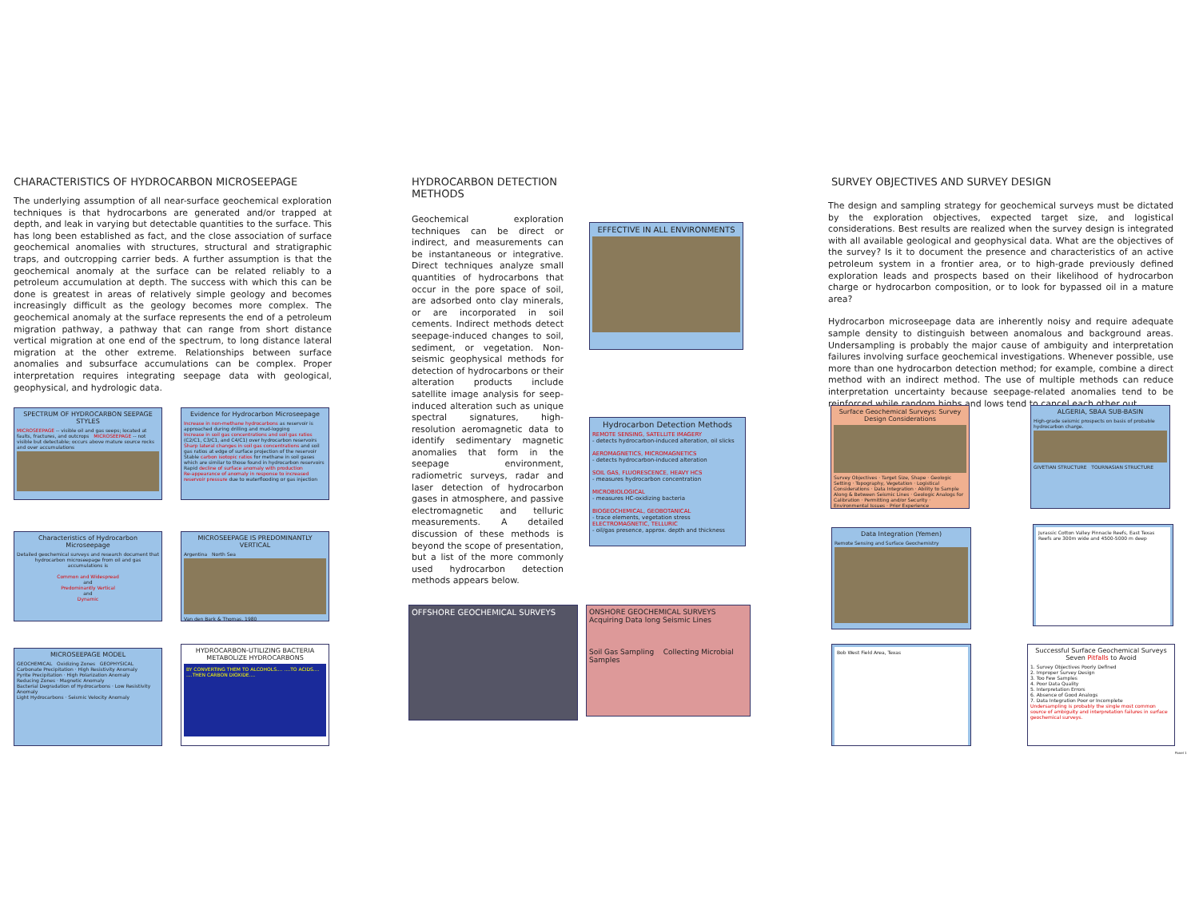CHARACTERISTICS OF HYDROCARBON MICROSEEPAGE
The underlying assumption of all near-surface geochemical exploration techniques is that hydrocarbons are generated and/or trapped at depth, and leak in varying but detectable quantities to the surface. This has long been established as fact, and the close association of surface geochemical anomalies with structures, structural and stratigraphic traps, and outcropping carrier beds. A further assumption is that the geochemical anomaly at the surface can be related reliably to a petroleum accumulation at depth. The success with which this can be done is greatest in areas of relatively simple geology and becomes increasingly difficult as the geology becomes more complex. The geochemical anomaly at the surface represents the end of a petroleum migration pathway, a pathway that can range from short distance vertical migration at one end of the spectrum, to long distance lateral migration at the other extreme. Relationships between surface anomalies and subsurface accumulations can be complex. Proper interpretation requires integrating seepage data with geological, geophysical, and hydrologic data.
SPECTRUM OF HYDROCARBON SEEPAGE STYLES
MICROSEEPAGE -- visible oil and gas seeps; located at faults, fractures, and outcrops MICROSEEPAGE -- not visible but detectable; occurs above mature source rocks and over accumulations
Evidence for Hydrocarbon Microseepage
Increase in non-methane hydrocarbons as reservoir is approached during drilling and mud-logging
Increase in soil gas concentrations and soil gas ratios (C2/C1, C3/C1, and C4/C1) over hydrocarbon reservoirs
Sharp lateral changes in soil gas concentrations and soil gas ratios at edge of surface projection of the reservoir
Stable carbon isotopic ratios for methane in soil gases which are similar to those found in hydrocarbon reservoirs
Rapid decline of surface anomaly with production
Re-appearance of anomaly in response to increased reservoir pressure due to waterflooding or gas injection
Characteristics of Hydrocarbon Microseepage
Detailed geochemical surveys and research document that hydrocarbon microseepage from oil and gas accumulations is
Common and Widespread
and
Predominantly Vertical
and
Dynamic
MICROSEEPAGE IS PREDOMINANTLY VERTICAL
Argentina North Sea
Van den Bark & Thomas, 1980
MICROSEEPAGE MODEL
GEOCHEMICAL Oxidizing Zones GEOPHYSICAL
Carbonate Precipitation · High Resistivity Anomaly
Pyrite Precipitation · High Polarization Anomaly
Reducing Zones · Magnetic Anomaly
Bacterial Degradation of Hydrocarbons · Low Resistivity Anomaly
Light Hydrocarbons · Seismic Velocity Anomaly
HYDROCARBON-UTILIZING BACTERIA METABOLIZE HYDROCARBONS
BY CONVERTING THEM TO ALCOHOLS.... ....TO ACIDS.... ....THEN CARBON DIOXIDE....
HYDROCARBON DETECTION METHODS
Geochemical exploration techniques can be direct or indirect, and measurements can be instantaneous or integrative. Direct techniques analyze small quantities of hydrocarbons that occur in the pore space of soil, are adsorbed onto clay minerals, or are incorporated in soil cements. Indirect methods detect seepage-induced changes to soil, sediment, or vegetation. Non-seismic geophysical methods for detection of hydrocarbons or their alteration products include satellite image analysis for seep-induced alteration such as unique spectral signatures, high-resolution aeromagnetic data to identify sedimentary magnetic anomalies that form in the seepage environment, radiometric surveys, radar and laser detection of hydrocarbon gases in atmosphere, and passive electromagnetic and telluric measurements. A detailed discussion of these methods is beyond the scope of presentation, but a list of the more commonly used hydrocarbon detection methods appears below.
EFFECTIVE IN ALL ENVIRONMENTS
Hydrocarbon Detection Methods
REMOTE SENSING, SATELLITE IMAGERY
- detects hydrocarbon-induced alteration, oil slicks
AEROMAGNETICS, MICROMAGNETICS
- detects hydrocarbon-induced alteration
SOIL GAS, FLUORESCENCE, HEAVY HCS
- measures hydrocarbon concentration
MICROBIOLOGICAL
- measures HC-oxidizing bacteria
BIOGEOCHEMICAL, GEOBOTANICAL
- trace elements, vegetation stress
ELECTROMAGNETIC, TELLURIC
- oil/gas presence, approx. depth and thickness
OFFSHORE GEOCHEMICAL SURVEYS
ONSHORE GEOCHEMICAL SURVEYS
Acquiring Data long Seismic Lines
Soil Gas Sampling Collecting Microbial Samples
SURVEY OBJECTIVES AND SURVEY DESIGN
The design and sampling strategy for geochemical surveys must be dictated by the exploration objectives, expected target size, and logistical considerations. Best results are realized when the survey design is integrated with all available geological and geophysical data. What are the objectives of the survey? Is it to document the presence and characteristics of an active petroleum system in a frontier area, or to high-grade previously defined exploration leads and prospects based on their likelihood of hydrocarbon charge or hydrocarbon composition, or to look for bypassed oil in a mature area?
Hydrocarbon microseepage data are inherently noisy and require adequate sample density to distinguish between anomalous and background areas. Undersampling is probably the major cause of ambiguity and interpretation failures involving surface geochemical investigations. Whenever possible, use more than one hydrocarbon detection method; for example, combine a direct method with an indirect method. The use of multiple methods can reduce interpretation uncertainty because seepage-related anomalies tend to be reinforced while random highs and lows tend to cancel each other out.
Surface Geochemical Surveys: Survey Design Considerations
Survey Objectives · Target Size, Shape · Geologic Setting · Topography, Vegetation · Logistical Considerations · Data Integration · Ability to Sample Along & Between Seismic Lines · Geologic Analogs for Calibration · Permitting and/or Security · Environmental Issues · Prior Experience
ALGERIA, SBAA SUB-BASIN
High-grade seismic prospects on basis of probable hydrocarbon charge.
GIVETIAN STRUCTURE TOURNASIAN STRUCTURE
Data Integration (Yemen)
Remote Sensing and Surface Geochemistry
Jurassic Cotton Valley Pinnacle Reefs, East Texas
Reefs are 300m wide and 4500-5000 m deep
Bob West Field Area, Texas
Successful Surface Geochemical Surveys
Seven Pitfalls to Avoid
1. Survey Objectives Poorly Defined
2. Improper Survey Design
3. Too Few Samples
4. Poor Data Quality
5. Interpretation Errors
6. Absence of Good Analogs
7. Data Integration Poor or Incomplete
Undersampling is probably the single most common source of ambiguity and interpretation failures in surface geochemical surveys.
Panel 1